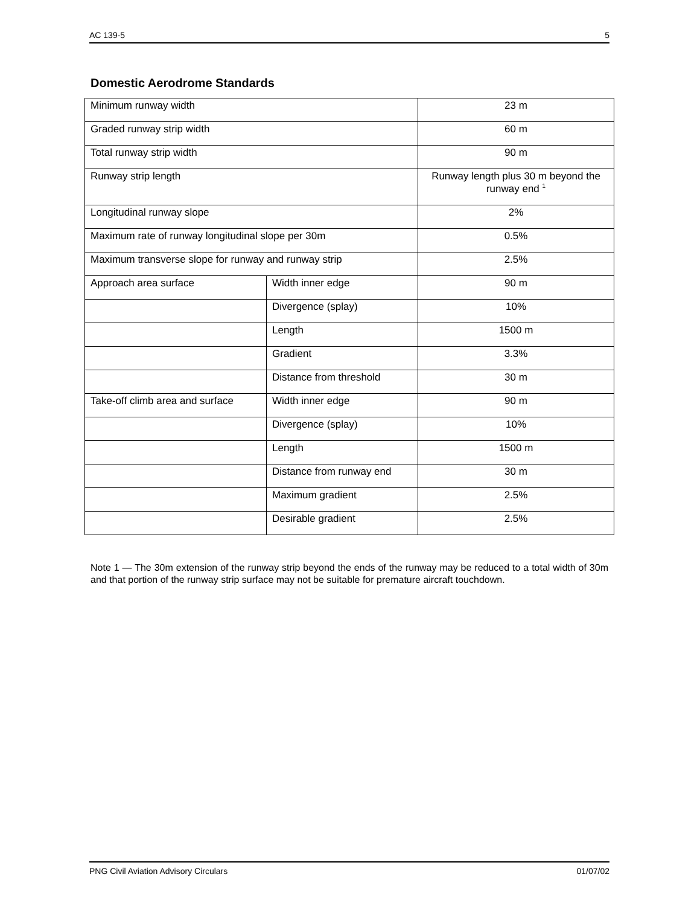AC 139-5 5
Domestic Aerodrome Standards
| Minimum runway width | | 23 m |
| Graded runway strip width | | 60 m |
| Total runway strip width | | 90 m |
| Runway strip length | | Runway length plus 30 m beyond the runway end <sup>1</sup> |
| Longitudinal runway slope | | 2% |
| Maximum rate of runway longitudinal slope per 30m | | 0.5% |
| Maximum transverse slope for runway and runway strip | | 2.5% |
| Approach area surface | Width inner edge | 90 m |
| | Divergence (splay) | 10% |
| | Length | 1500 m |
| | Gradient | 3.3% |
| | Distance from threshold | 30 m |
| Take-off climb area and surface | Width inner edge | 90 m |
| | Divergence (splay) | 10% |
| | Length | 1500 m |
| | Distance from runway end | 30 m |
| | Maximum gradient | 2.5% |
| | Desirable gradient | 2.5% |
Note 1 — The 30m extension of the runway strip beyond the ends of the runway may be reduced to a total width of 30m and that portion of the runway strip surface may not be suitable for premature aircraft touchdown.
PNG Civil Aviation Advisory Circulars 01/07/02